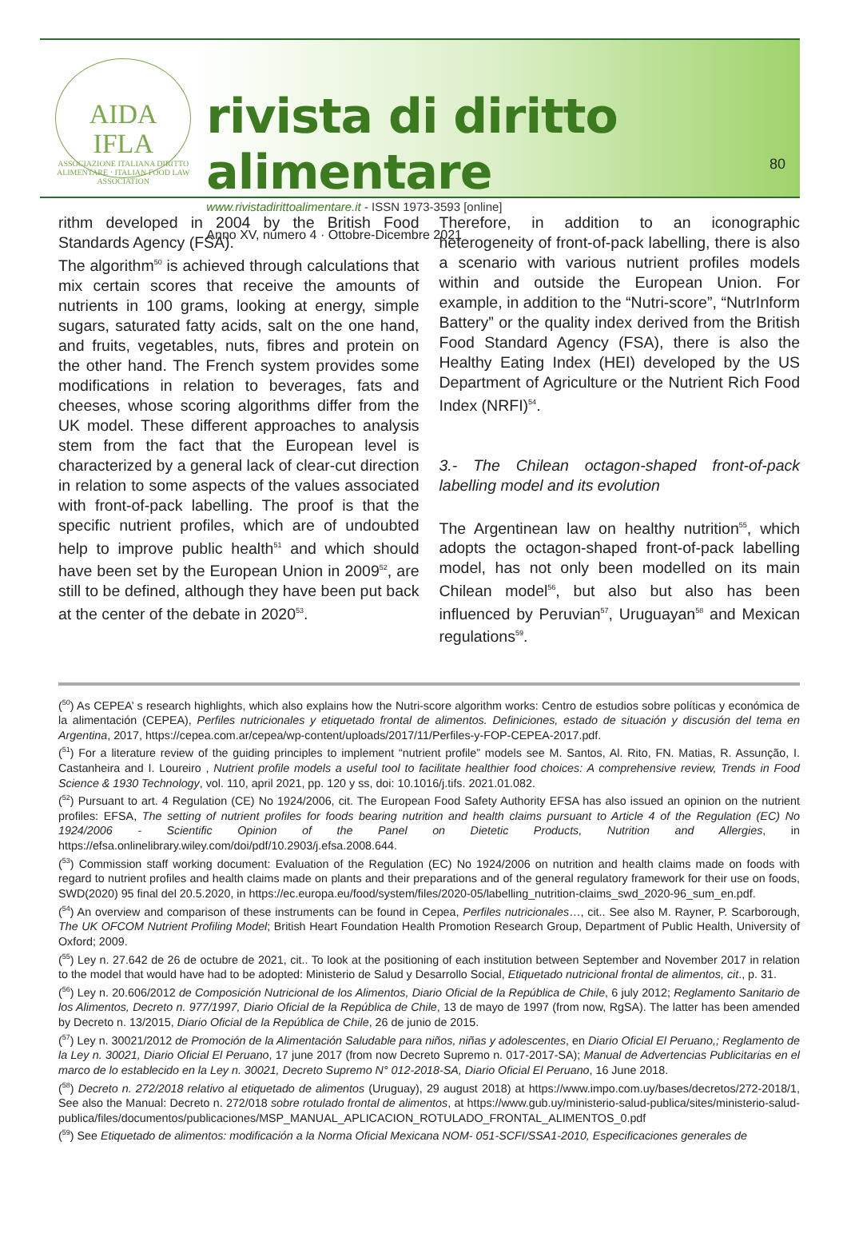AIDA
IFLA
ASSOCIAZIONE ITALIANA DIRITTO ALIMENTARE · ITALIAN FOOD LAW ASSOCIATION
rivista di diritto alimentare
www.rivistadirittoalimentare.it - ISSN 1973-3593 [online]
Anno XV, numero 4 · Ottobre-Dicembre 2021
80
rithm developed in 2004 by the British Food Standards Agency (FSA).
The algorithm<sup>50</sup> is achieved through calculations that mix certain scores that receive the amounts of nutrients in 100 grams, looking at energy, simple sugars, saturated fatty acids, salt on the one hand, and fruits, vegetables, nuts, fibres and protein on the other hand. The French system provides some modifications in relation to beverages, fats and cheeses, whose scoring algorithms differ from the UK model. These different approaches to analysis stem from the fact that the European level is characterized by a general lack of clear-cut direction in relation to some aspects of the values associated with front-of-pack labelling. The proof is that the specific nutrient profiles, which are of undoubted help to improve public health<sup>51</sup> and which should have been set by the European Union in 2009<sup>52</sup>, are still to be defined, although they have been put back at the center of the debate in 2020<sup>53</sup>.
Therefore, in addition to an iconographic heterogeneity of front-of-pack labelling, there is also a scenario with various nutrient profiles models within and outside the European Union. For example, in addition to the “Nutri-score”, “NutrInform Battery” or the quality index derived from the British Food Standard Agency (FSA), there is also the Healthy Eating Index (HEI) developed by the US Department of Agriculture or the Nutrient Rich Food Index (NRFI)<sup>54</sup>.
3.- The Chilean octagon-shaped front-of-pack labelling model and its evolution
The Argentinean law on healthy nutrition<sup>55</sup>, which adopts the octagon-shaped front-of-pack labelling model, has not only been modelled on its main Chilean model<sup>56</sup>, but also but also has been influenced by Peruvian<sup>57</sup>, Uruguayan<sup>58</sup> and Mexican regulations<sup>59</sup>.
(<sup>50</sup>) As CEPEA’ s research highlights, which also explains how the Nutri-score algorithm works: Centro de estudios sobre políticas y económica de la alimentación (CEPEA), Perfiles nutricionales y etiquetado frontal de alimentos. Definiciones, estado de situación y discusión del tema en Argentina, 2017, https://cepea.com.ar/cepea/wp-content/uploads/2017/11/Perfiles-y-FOP-CEPEA-2017.pdf.
(<sup>51</sup>) For a literature review of the guiding principles to implement “nutrient profile” models see M. Santos, Al. Rito, FN. Matias, R. Assunção, I. Castanheira and I. Loureiro , Nutrient profile models a useful tool to facilitate healthier food choices: A comprehensive review, Trends in Food Science & 1930 Technology, vol. 110, april 2021, pp. 120 y ss, doi: 10.1016/j.tifs. 2021.01.082.
(<sup>52</sup>) Pursuant to art. 4 Regulation (CE) No 1924/2006, cit. The European Food Safety Authority EFSA has also issued an opinion on the nutrient profiles: EFSA, The setting of nutrient profiles for foods bearing nutrition and health claims pursuant to Article 4 of the Regulation (EC) No 1924/2006 - Scientific Opinion of the Panel on Dietetic Products, Nutrition and Allergies, in https://efsa.onlinelibrary.wiley.com/doi/pdf/10.2903/j.efsa.2008.644.
(<sup>53</sup>) Commission staff working document: Evaluation of the Regulation (EC) No 1924/2006 on nutrition and health claims made on foods with regard to nutrient profiles and health claims made on plants and their preparations and of the general regulatory framework for their use on foods, SWD(2020) 95 final del 20.5.2020, in https://ec.europa.eu/food/system/files/2020-05/labelling_nutrition-claims_swd_2020-96_sum_en.pdf.
(<sup>54</sup>) An overview and comparison of these instruments can be found in Cepea, Perfiles nutricionales…, cit.. See also M. Rayner, P. Scarborough, The UK OFCOM Nutrient Profiling Model; British Heart Foundation Health Promotion Research Group, Department of Public Health, University of Oxford; 2009.
(<sup>55</sup>) Ley n. 27.642 de 26 de octubre de 2021, cit.. To look at the positioning of each institution between September and November 2017 in relation to the model that would have had to be adopted: Ministerio de Salud y Desarrollo Social, Etiquetado nutricional frontal de alimentos, cit., p. 31.
(<sup>56</sup>) Ley n. 20.606/2012 de Composición Nutricional de los Alimentos, Diario Oficial de la República de Chile, 6 july 2012; Reglamento Sanitario de los Alimentos, Decreto n. 977/1997, Diario Oficial de la República de Chile, 13 de mayo de 1997 (from now, RgSA). The latter has been amended by Decreto n. 13/2015, Diario Oficial de la República de Chile, 26 de junio de 2015.
(<sup>57</sup>) Ley n. 30021/2012 de Promoción de la Alimentación Saludable para niños, niñas y adolescentes, en Diario Oficial El Peruano,; Reglamento de la Ley n. 30021, Diario Oficial El Peruano, 17 june 2017 (from now Decreto Supremo n. 017-2017-SA); Manual de Advertencias Publicitarias en el marco de lo establecido en la Ley n. 30021, Decreto Supremo N° 012-2018-SA, Diario Oficial El Peruano, 16 June 2018.
(<sup>58</sup>) Decreto n. 272/2018 relativo al etiquetado de alimentos (Uruguay), 29 august 2018) at https://www.impo.com.uy/bases/decretos/272-2018/1, See also the Manual: Decreto n. 272/018 sobre rotulado frontal de alimentos, at https://www.gub.uy/ministerio-salud-publica/sites/ministerio-salud-publica/files/documentos/publicaciones/MSP_MANUAL_APLICACION_ROTULADO_FRONTAL_ALIMENTOS_0.pdf
(<sup>59</sup>) See Etiquetado de alimentos: modificación a la Norma Oficial Mexicana NOM- 051-SCFI/SSA1-2010, Especificaciones generales de